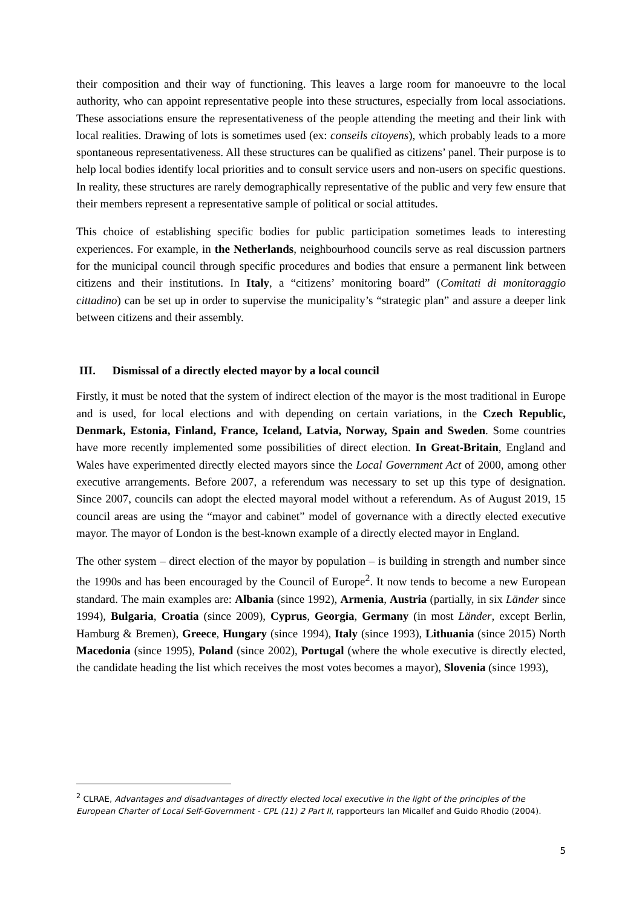their composition and their way of functioning. This leaves a large room for manoeuvre to the local authority, who can appoint representative people into these structures, especially from local associations. These associations ensure the representativeness of the people attending the meeting and their link with local realities. Drawing of lots is sometimes used (ex: conseils citoyens), which probably leads to a more spontaneous representativeness. All these structures can be qualified as citizens’ panel. Their purpose is to help local bodies identify local priorities and to consult service users and non-users on specific questions. In reality, these structures are rarely demographically representative of the public and very few ensure that their members represent a representative sample of political or social attitudes.
This choice of establishing specific bodies for public participation sometimes leads to interesting experiences. For example, in the Netherlands, neighbourhood councils serve as real discussion partners for the municipal council through specific procedures and bodies that ensure a permanent link between citizens and their institutions. In Italy, a “citizens’ monitoring board” (Comitati di monitoraggio cittadino) can be set up in order to supervise the municipality’s “strategic plan” and assure a deeper link between citizens and their assembly.
III. Dismissal of a directly elected mayor by a local council
Firstly, it must be noted that the system of indirect election of the mayor is the most traditional in Europe and is used, for local elections and with depending on certain variations, in the Czech Republic, Denmark, Estonia, Finland, France, Iceland, Latvia, Norway, Spain and Sweden. Some countries have more recently implemented some possibilities of direct election. In Great-Britain, England and Wales have experimented directly elected mayors since the Local Government Act of 2000, among other executive arrangements. Before 2007, a referendum was necessary to set up this type of designation. Since 2007, councils can adopt the elected mayoral model without a referendum. As of August 2019, 15 council areas are using the “mayor and cabinet” model of governance with a directly elected executive mayor. The mayor of London is the best-known example of a directly elected mayor in England.
The other system – direct election of the mayor by population – is building in strength and number since the 1990s and has been encouraged by the Council of Europe<sup>2</sup>. It now tends to become a new European standard. The main examples are: Albania (since 1992), Armenia, Austria (partially, in six Länder since 1994), Bulgaria, Croatia (since 2009), Cyprus, Georgia, Germany (in most Länder, except Berlin, Hamburg & Bremen), Greece, Hungary (since 1994), Italy (since 1993), Lithuania (since 2015) North Macedonia (since 1995), Poland (since 2002), Portugal (where the whole executive is directly elected, the candidate heading the list which receives the most votes becomes a mayor), Slovenia (since 1993),
<sup>2</sup> CLRAE, Advantages and disadvantages of directly elected local executive in the light of the principles of the European Charter of Local Self-Government - CPL (11) 2 Part II, rapporteurs Ian Micallef and Guido Rhodio (2004).
5